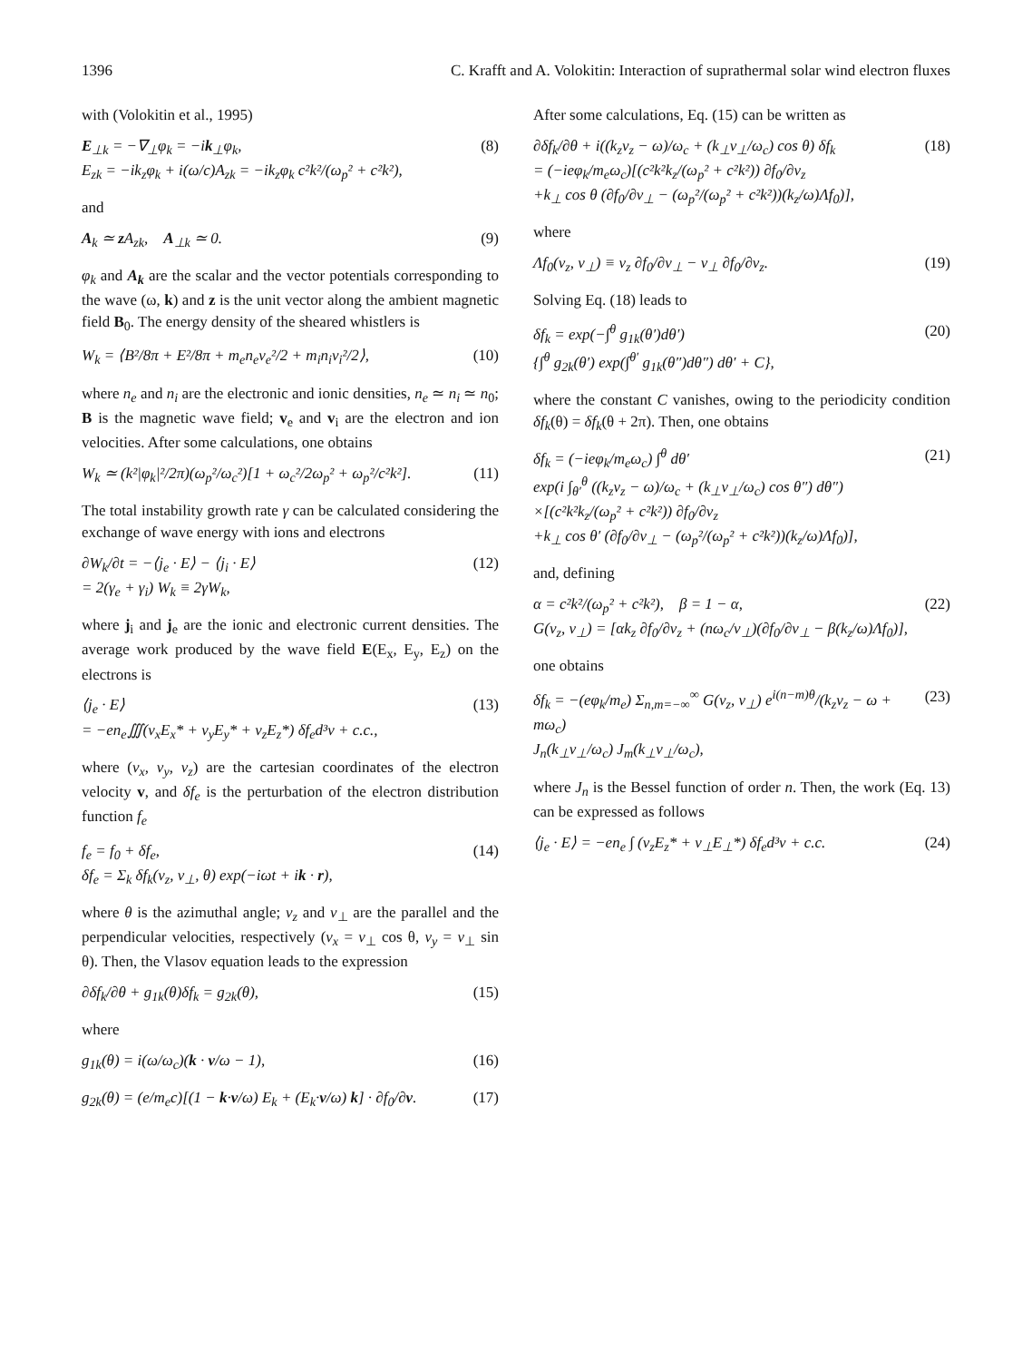1396 C. Krafft and A. Volokitin: Interaction of suprathermal solar wind electron fluxes
with (Volokitin et al., 1995)
E<sub>⊥k</sub> = −∇<sub>⊥</sub>φ<sub>k</sub> = −ik<sub>⊥</sub>φ<sub>k</sub>,
E<sub>zk</sub> = −ik<sub>z</sub>φ<sub>k</sub> + i(ω/c)A<sub>zk</sub> = −ik<sub>z</sub>φ<sub>k</sub> c²k²/(ω<sub>p</sub>² + c²k²), (8)
and
A<sub>k</sub> ≃ z A<sub>zk</sub>, A<sub>⊥k</sub> ≃ 0. (9)
φ<sub>k</sub> and A<sub>k</sub> are the scalar and the vector potentials corresponding to the wave (ω, k) and z is the unit vector along the ambient magnetic field B<sub>0</sub>. The energy density of the sheared whistlers is
W<sub>k</sub> = ⟨B²/8π + E²/8π + m<sub>e</sub>n<sub>e</sub>v<sub>e</sub>²/2 + m<sub>i</sub>n<sub>i</sub>v<sub>i</sub>²/2⟩, (10)
where n<sub>e</sub> and n<sub>i</sub> are the electronic and ionic densities, n<sub>e</sub> ≃ n<sub>i</sub> ≃ n<sub>0</sub>; B is the magnetic wave field; v<sub>e</sub> and v<sub>i</sub> are the electron and ion velocities. After some calculations, one obtains
W<sub>k</sub> ≃ (k²|φ<sub>k</sub>|²/2π)(ω<sub>p</sub>²/ω<sub>c</sub>²)[1 + ω<sub>c</sub>²/2ω<sub>p</sub>² + ω<sub>p</sub>²/c²k²]. (11)
The total instability growth rate γ can be calculated considering the exchange of wave energy with ions and electrons
∂W<sub>k</sub>/∂t = −⟨j<sub>e</sub> · E⟩ − ⟨j<sub>i</sub> · E⟩
= 2(γ<sub>e</sub> + γ<sub>i</sub>) W<sub>k</sub> ≡ 2γW<sub>k</sub>, (12)
where j<sub>i</sub> and j<sub>e</sub> are the ionic and electronic current densities. The average work produced by the wave field E(E<sub>x</sub>, E<sub>y</sub>, E<sub>z</sub>) on the electrons is
⟨j<sub>e</sub> · E⟩
= −en<sub>e</sub>∭(v<sub>x</sub>E<sub>x</sub>* + v<sub>y</sub>E<sub>y</sub>* + v<sub>z</sub>E<sub>z</sub>*) δf<sub>e</sub>d³v + c.c., (13)
where (v<sub>x</sub>, v<sub>y</sub>, v<sub>z</sub>) are the cartesian coordinates of the electron velocity v, and δf<sub>e</sub> is the perturbation of the electron distribution function f<sub>e</sub>
f<sub>e</sub> = f<sub>0</sub> + δf<sub>e</sub>,
δf<sub>e</sub> = Σ<sub>k</sub> δf<sub>k</sub>(v<sub>z</sub>, v<sub>⊥</sub>, θ) exp(−iωt + ik · r), (14)
where θ is the azimuthal angle; v<sub>z</sub> and v<sub>⊥</sub> are the parallel and the perpendicular velocities, respectively (v<sub>x</sub> = v<sub>⊥</sub> cos θ, v<sub>y</sub> = v<sub>⊥</sub> sin θ). Then, the Vlasov equation leads to the expression
∂δf<sub>k</sub>/∂θ + g<sub>1k</sub>(θ)δf<sub>k</sub> = g<sub>2k</sub>(θ), (15)
where
g<sub>1k</sub>(θ) = i(ω/ω<sub>c</sub>)(k · v/ω − 1), (16)
g<sub>2k</sub>(θ) = (e/m<sub>e</sub>c)[(1 − k·v/ω) E<sub>k</sub> + (E<sub>k</sub>·v/ω) k] · ∂f<sub>0</sub>/∂v. (17)
After some calculations, Eq. (15) can be written as
∂δf<sub>k</sub>/∂θ + i((k<sub>z</sub>v<sub>z</sub> − ω)/ω<sub>c</sub> + (k<sub>⊥</sub>v<sub>⊥</sub>/ω<sub>c</sub>) cos θ) δf<sub>k</sub>
= (−ieφ<sub>k</sub>/m<sub>e</sub>ω<sub>c</sub>)[(c²k²k<sub>z</sub>/(ω<sub>p</sub>² + c²k²)) ∂f<sub>0</sub>/∂v<sub>z</sub>
+k<sub>⊥</sub> cos θ (∂f<sub>0</sub>/∂v<sub>⊥</sub> − (ω<sub>p</sub>²/(ω<sub>p</sub>² + c²k²))(k<sub>z</sub>/ω)Λf<sub>0</sub>)], (18)
where
Λf<sub>0</sub>(v<sub>z</sub>, v<sub>⊥</sub>) ≡ v<sub>z</sub> ∂f<sub>0</sub>/∂v<sub>⊥</sub> − v<sub>⊥</sub> ∂f<sub>0</sub>/∂v<sub>z</sub>. (19)
Solving Eq. (18) leads to
δf<sub>k</sub> = exp(−∫<sup>θ</sup> g<sub>1k</sub>(θ′)dθ′)
{∫<sup>θ</sup> g<sub>2k</sub>(θ′) exp(∫<sup>θ′</sup> g<sub>1k</sub>(θ″)dθ″) dθ′ + C}, (20)
where the constant C vanishes, owing to the periodicity condition δf<sub>k</sub>(θ) = δf<sub>k</sub>(θ + 2π). Then, one obtains
δf<sub>k</sub> = (−ieφ<sub>k</sub>/m<sub>e</sub>ω<sub>c</sub>) ∫<sup>θ</sup> dθ′
exp(i ∫<sub>θ′</sub><sup>θ</sup> ((k<sub>z</sub>v<sub>z</sub> − ω)/ω<sub>c</sub> + (k<sub>⊥</sub>v<sub>⊥</sub>/ω<sub>c</sub>) cos θ″) dθ″)
×[(c²k²k<sub>z</sub>/(ω<sub>p</sub>² + c²k²)) ∂f<sub>0</sub>/∂v<sub>z</sub>
+k<sub>⊥</sub> cos θ′ (∂f<sub>0</sub>/∂v<sub>⊥</sub> − (ω<sub>p</sub>²/(ω<sub>p</sub>² + c²k²))(k<sub>z</sub>/ω)Λf<sub>0</sub>)], (21)
and, defining
α = c²k²/(ω<sub>p</sub>² + c²k²), β = 1 − α,
G(v<sub>z</sub>, v<sub>⊥</sub>) = [αk<sub>z</sub> ∂f<sub>0</sub>/∂v<sub>z</sub> + (nω<sub>c</sub>/v<sub>⊥</sub>)(∂f<sub>0</sub>/∂v<sub>⊥</sub> − β(k<sub>z</sub>/ω)Λf<sub>0</sub>)], (22)
one obtains
δf<sub>k</sub> = −(eφ<sub>k</sub>/m<sub>e</sub>) Σ<sub>n,m=−∞</sub><sup>∞</sup> G(v<sub>z</sub>, v<sub>⊥</sub>) e<sup>i(n−m)θ</sup>/(k<sub>z</sub>v<sub>z</sub> − ω + mω<sub>c</sub>)
J<sub>n</sub>(k<sub>⊥</sub>v<sub>⊥</sub>/ω<sub>c</sub>) J<sub>m</sub>(k<sub>⊥</sub>v<sub>⊥</sub>/ω<sub>c</sub>), (23)
where J<sub>n</sub> is the Bessel function of order n. Then, the work (Eq. 13) can be expressed as follows
⟨j<sub>e</sub> · E⟩ = −en<sub>e</sub> ∫ (v<sub>z</sub>E<sub>z</sub>* + v<sub>⊥</sub>E<sub>⊥</sub>*) δf<sub>e</sub>d³v + c.c. (24)